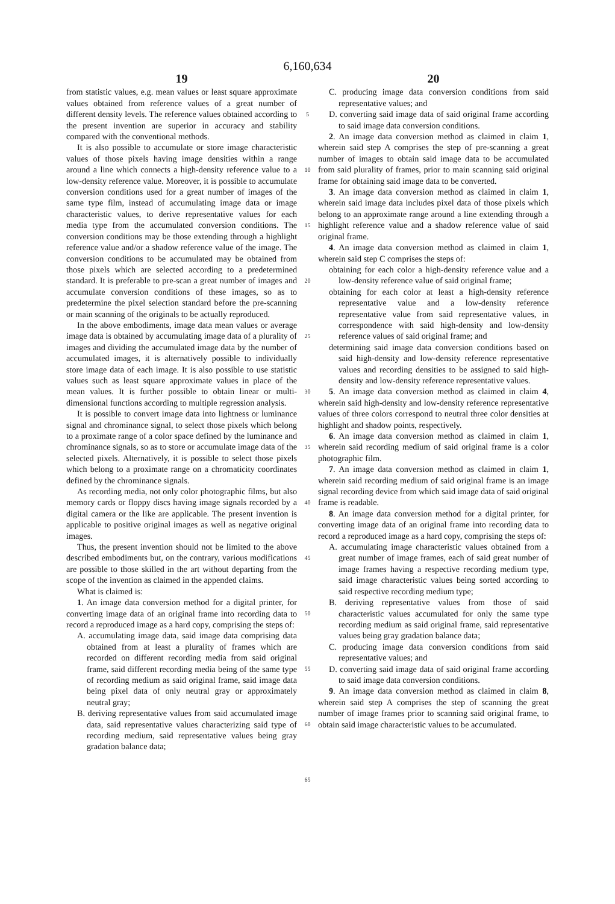6,160,634
19
from statistic values, e.g. mean values or least square approximate values obtained from reference values of a great number of different density levels. The reference values obtained according to the present invention are superior in accuracy and stability compared with the conventional methods.
It is also possible to accumulate or store image characteristic values of those pixels having image densities within a range around a line which connects a high-density reference value to a low-density reference value. Moreover, it is possible to accumulate conversion conditions used for a great number of images of the same type film, instead of accumulating image data or image characteristic values, to derive representative values for each media type from the accumulated conversion conditions. The conversion conditions may be those extending through a highlight reference value and/or a shadow reference value of the image. The conversion conditions to be accumulated may be obtained from those pixels which are selected according to a predetermined standard. It is preferable to pre-scan a great number of images and accumulate conversion conditions of these images, so as to predetermine the pixel selection standard before the pre-scanning or main scanning of the originals to be actually reproduced.
In the above embodiments, image data mean values or average image data is obtained by accumulating image data of a plurality of images and dividing the accumulated image data by the number of accumulated images, it is alternatively possible to individually store image data of each image. It is also possible to use statistic values such as least square approximate values in place of the mean values. It is further possible to obtain linear or multi-dimensional functions according to multiple regression analysis.
It is possible to convert image data into lightness or luminance signal and chrominance signal, to select those pixels which belong to a proximate range of a color space defined by the luminance and chrominance signals, so as to store or accumulate image data of the selected pixels. Alternatively, it is possible to select those pixels which belong to a proximate range on a chromaticity coordinates defined by the chrominance signals.
As recording media, not only color photographic films, but also memory cards or floppy discs having image signals recorded by a digital camera or the like are applicable. The present invention is applicable to positive original images as well as negative original images.
Thus, the present invention should not be limited to the above described embodiments but, on the contrary, various modifications are possible to those skilled in the art without departing from the scope of the invention as claimed in the appended claims.
What is claimed is:
1. An image data conversion method for a digital printer, for converting image data of an original frame into recording data to record a reproduced image as a hard copy, comprising the steps of:
A. accumulating image data, said image data comprising data obtained from at least a plurality of frames which are recorded on different recording media from said original frame, said different recording media being of the same type of recording medium as said original frame, said image data being pixel data of only neutral gray or approximately neutral gray;
B. deriving representative values from said accumulated image data, said representative values characterizing said type of recording medium, said representative values being gray gradation balance data;
5
10
15
20
25
30
35
40
45
50
55
60
65
20
C. producing image data conversion conditions from said representative values; and
D. converting said image data of said original frame according to said image data conversion conditions.
2. An image data conversion method as claimed in claim 1, wherein said step A comprises the step of pre-scanning a great number of images to obtain said image data to be accumulated from said plurality of frames, prior to main scanning said original frame for obtaining said image data to be converted.
3. An image data conversion method as claimed in claim 1, wherein said image data includes pixel data of those pixels which belong to an approximate range around a line extending through a highlight reference value and a shadow reference value of said original frame.
4. An image data conversion method as claimed in claim 1, wherein said step C comprises the steps of:
obtaining for each color a high-density reference value and a low-density reference value of said original frame;
obtaining for each color at least a high-density reference representative value and a low-density reference representative value from said representative values, in correspondence with said high-density and low-density reference values of said original frame; and
determining said image data conversion conditions based on said high-density and low-density reference representative values and recording densities to be assigned to said high-density and low-density reference representative values.
5. An image data conversion method as claimed in claim 4, wherein said high-density and low-density reference representative values of three colors correspond to neutral three color densities at highlight and shadow points, respectively.
6. An image data conversion method as claimed in claim 1, wherein said recording medium of said original frame is a color photographic film.
7. An image data conversion method as claimed in claim 1, wherein said recording medium of said original frame is an image signal recording device from which said image data of said original frame is readable.
8. An image data conversion method for a digital printer, for converting image data of an original frame into recording data to record a reproduced image as a hard copy, comprising the steps of:
A. accumulating image characteristic values obtained from a great number of image frames, each of said great number of image frames having a respective recording medium type, said image characteristic values being sorted according to said respective recording medium type;
B. deriving representative values from those of said characteristic values accumulated for only the same type recording medium as said original frame, said representative values being gray gradation balance data;
C. producing image data conversion conditions from said representative values; and
D. converting said image data of said original frame according to said image data conversion conditions.
9. An image data conversion method as claimed in claim 8, wherein said step A comprises the step of scanning the great number of image frames prior to scanning said original frame, to obtain said image characteristic values to be accumulated.